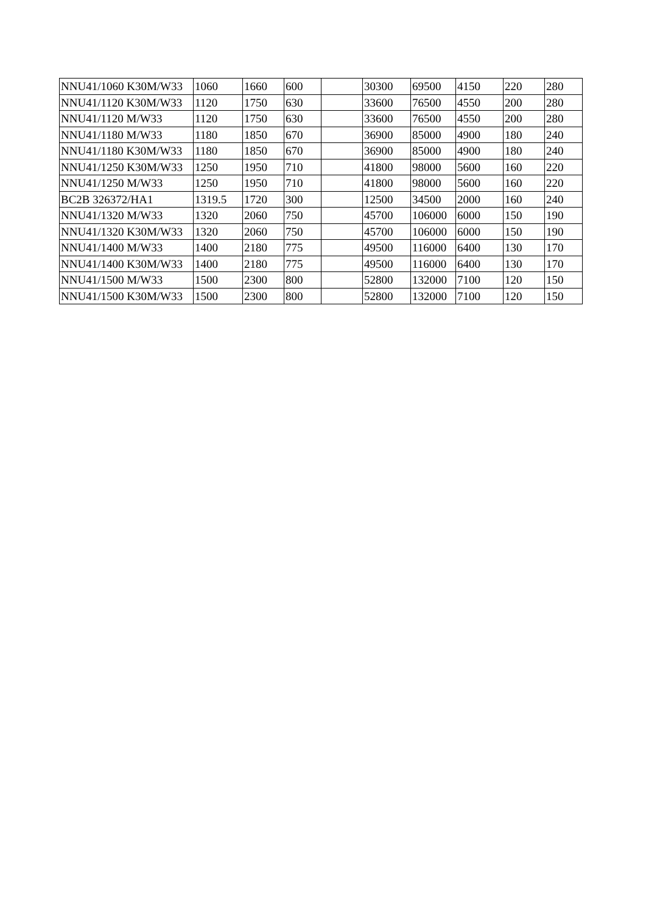| NNU41/1060 K30M/W33 | 1060 | 1660 | 600 | | 30300 | 69500 | 4150 | 220 | 280 |
| NNU41/1120 K30M/W33 | 1120 | 1750 | 630 | | 33600 | 76500 | 4550 | 200 | 280 |
| NNU41/1120 M/W33 | 1120 | 1750 | 630 | | 33600 | 76500 | 4550 | 200 | 280 |
| NNU41/1180 M/W33 | 1180 | 1850 | 670 | | 36900 | 85000 | 4900 | 180 | 240 |
| NNU41/1180 K30M/W33 | 1180 | 1850 | 670 | | 36900 | 85000 | 4900 | 180 | 240 |
| NNU41/1250 K30M/W33 | 1250 | 1950 | 710 | | 41800 | 98000 | 5600 | 160 | 220 |
| NNU41/1250 M/W33 | 1250 | 1950 | 710 | | 41800 | 98000 | 5600 | 160 | 220 |
| BC2B 326372/HA1 | 1319.5 | 1720 | 300 | | 12500 | 34500 | 2000 | 160 | 240 |
| NNU41/1320 M/W33 | 1320 | 2060 | 750 | | 45700 | 106000 | 6000 | 150 | 190 |
| NNU41/1320 K30M/W33 | 1320 | 2060 | 750 | | 45700 | 106000 | 6000 | 150 | 190 |
| NNU41/1400 M/W33 | 1400 | 2180 | 775 | | 49500 | 116000 | 6400 | 130 | 170 |
| NNU41/1400 K30M/W33 | 1400 | 2180 | 775 | | 49500 | 116000 | 6400 | 130 | 170 |
| NNU41/1500 M/W33 | 1500 | 2300 | 800 | | 52800 | 132000 | 7100 | 120 | 150 |
| NNU41/1500 K30M/W33 | 1500 | 2300 | 800 | | 52800 | 132000 | 7100 | 120 | 150 |